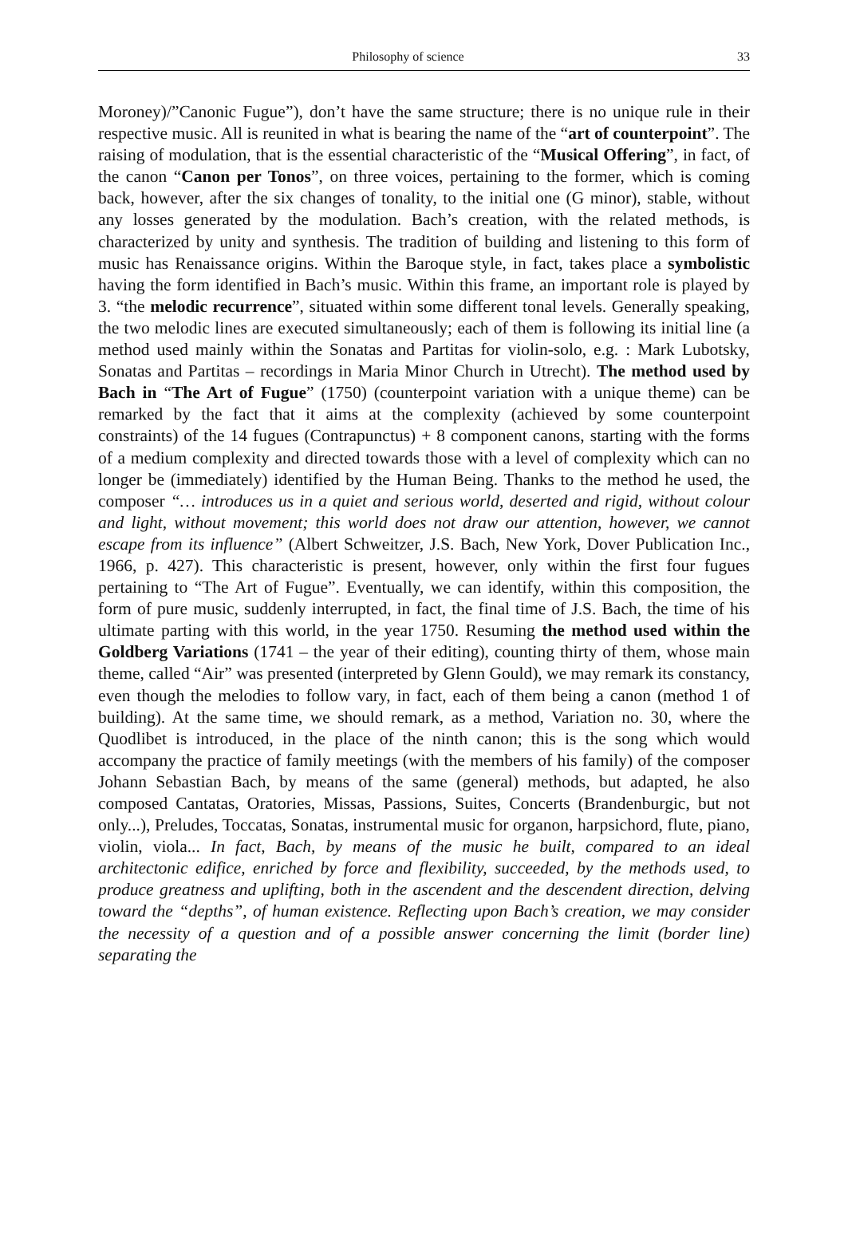Philosophy of science 33
Moroney)/”Canonic Fugue”), don’t have the same structure; there is no unique rule in their respective music. All is reunited in what is bearing the name of the “art of counterpoint”. The raising of modulation, that is the essential characteristic of the “Musical Offering”, in fact, of the canon “Canon per Tonos”, on three voices, pertaining to the former, which is coming back, however, after the six changes of tonality, to the initial one (G minor), stable, without any losses generated by the modulation. Bach’s creation, with the related methods, is characterized by unity and synthesis. The tradition of building and listening to this form of music has Renaissance origins. Within the Baroque style, in fact, takes place a symbolistic having the form identified in Bach’s music. Within this frame, an important role is played by 3. “the melodic recurrence”, situated within some different tonal levels. Generally speaking, the two melodic lines are executed simultaneously; each of them is following its initial line (a method used mainly within the Sonatas and Partitas for violin-solo, e.g. : Mark Lubotsky, Sonatas and Partitas – recordings in Maria Minor Church in Utrecht). The method used by Bach in “The Art of Fugue” (1750) (counterpoint variation with a unique theme) can be remarked by the fact that it aims at the complexity (achieved by some counterpoint constraints) of the 14 fugues (Contrapunctus) + 8 component canons, starting with the forms of a medium complexity and directed towards those with a level of complexity which can no longer be (immediately) identified by the Human Being. Thanks to the method he used, the composer “… introduces us in a quiet and serious world, deserted and rigid, without colour and light, without movement; this world does not draw our attention, however, we cannot escape from its influence” (Albert Schweitzer, J.S. Bach, New York, Dover Publication Inc., 1966, p. 427). This characteristic is present, however, only within the first four fugues pertaining to “The Art of Fugue”. Eventually, we can identify, within this composition, the form of pure music, suddenly interrupted, in fact, the final time of J.S. Bach, the time of his ultimate parting with this world, in the year 1750. Resuming the method used within the Goldberg Variations (1741 – the year of their editing), counting thirty of them, whose main theme, called “Air” was presented (interpreted by Glenn Gould), we may remark its constancy, even though the melodies to follow vary, in fact, each of them being a canon (method 1 of building). At the same time, we should remark, as a method, Variation no. 30, where the Quodlibet is introduced, in the place of the ninth canon; this is the song which would accompany the practice of family meetings (with the members of his family) of the composer Johann Sebastian Bach, by means of the same (general) methods, but adapted, he also composed Cantatas, Oratories, Missas, Passions, Suites, Concerts (Brandenburgic, but not only...), Preludes, Toccatas, Sonatas, instrumental music for organon, harpsichord, flute, piano, violin, viola... In fact, Bach, by means of the music he built, compared to an ideal architectonic edifice, enriched by force and flexibility, succeeded, by the methods used, to produce greatness and uplifting, both in the ascendent and the descendent direction, delving toward the “depths”, of human existence. Reflecting upon Bach’s creation, we may consider the necessity of a question and of a possible answer concerning the limit (border line) separating the